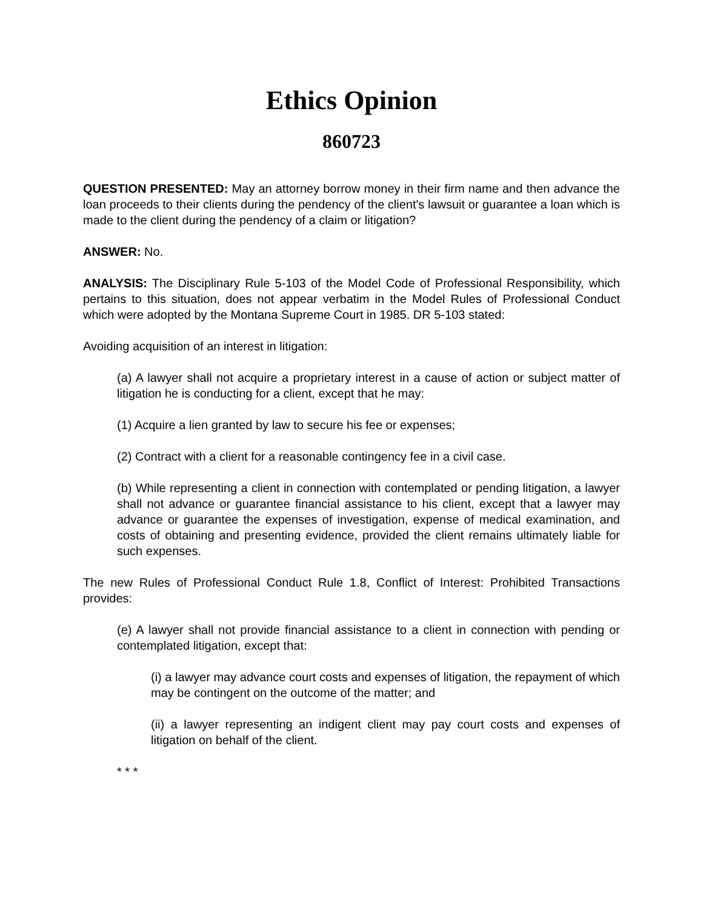Ethics Opinion
860723
QUESTION PRESENTED: May an attorney borrow money in their firm name and then advance the loan proceeds to their clients during the pendency of the client's lawsuit or guarantee a loan which is made to the client during the pendency of a claim or litigation?
ANSWER: No.
ANALYSIS: The Disciplinary Rule 5-103 of the Model Code of Professional Responsibility, which pertains to this situation, does not appear verbatim in the Model Rules of Professional Conduct which were adopted by the Montana Supreme Court in 1985. DR 5-103 stated:
Avoiding acquisition of an interest in litigation:
(a) A lawyer shall not acquire a proprietary interest in a cause of action or subject matter of litigation he is conducting for a client, except that he may:
(1) Acquire a lien granted by law to secure his fee or expenses;
(2) Contract with a client for a reasonable contingency fee in a civil case.
(b) While representing a client in connection with contemplated or pending litigation, a lawyer shall not advance or guarantee financial assistance to his client, except that a lawyer may advance or guarantee the expenses of investigation, expense of medical examination, and costs of obtaining and presenting evidence, provided the client remains ultimately liable for such expenses.
The new Rules of Professional Conduct Rule 1.8, Conflict of Interest: Prohibited Transactions provides:
(e) A lawyer shall not provide financial assistance to a client in connection with pending or contemplated litigation, except that:
(i) a lawyer may advance court costs and expenses of litigation, the repayment of which may be contingent on the outcome of the matter; and
(ii) a lawyer representing an indigent client may pay court costs and expenses of litigation on behalf of the client.
* * *